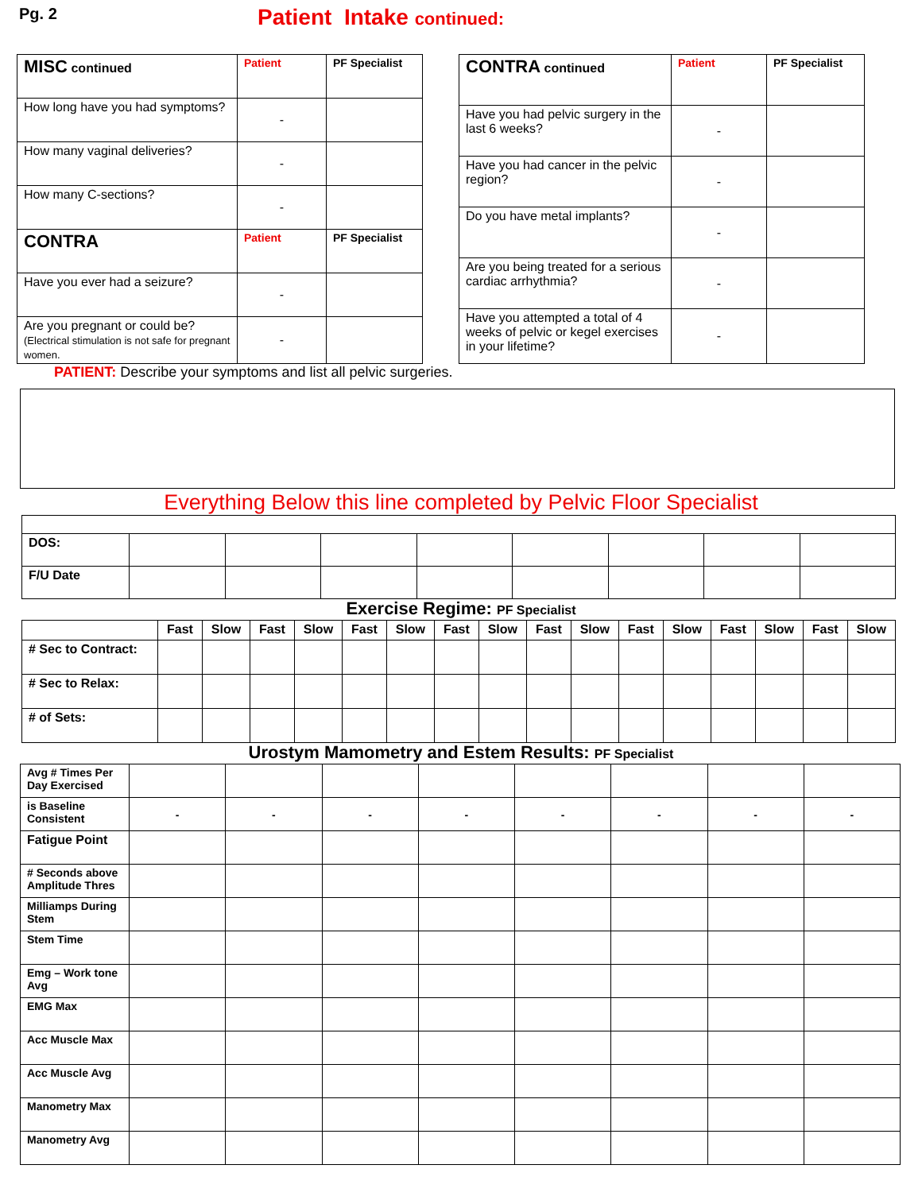Pg. 2
Patient Intake continued:
| MISC continued | Patient | PF Specialist |
| How long have you had symptoms? | - | |
| How many vaginal deliveries? | - | |
| How many C-sections? | - | |
| CONTRA | Patient | PF Specialist |
| Have you ever had a seizure? | - | |
| Are you pregnant or could be? (Electrical stimulation is not safe for pregnant women. | - | |
| CONTRA continued | Patient | PF Specialist |
| Have you had pelvic surgery in the last 6 weeks? | - | |
| Have you had cancer in the pelvic region? | - | |
| Do you have metal implants? | - | |
| Are you being treated for a serious cardiac arrhythmia? | - | |
| Have you attempted a total of 4 weeks of pelvic or kegel exercises in your lifetime? | - | |
PATIENT: Describe your symptoms and list all pelvic surgeries.
Everything Below this line completed by Pelvic Floor Specialist
| DOS: | | | | | | | | |
| F/U Date | | | | | | | | |
Exercise Regime: PF Specialist
| | Fast | Slow | Fast | Slow | Fast | Slow | Fast | Slow | Fast | Slow | Fast | Slow | Fast | Slow | Fast | Slow |
| --- | --- | --- | --- | --- | --- | --- | --- | --- | --- | --- | --- | --- | --- | --- | --- | --- |
| # Sec to Contract: | | | | | | | | | | | | | | | | |
| # Sec to Relax: | | | | | | | | | | | | | | | | |
| # of Sets: | | | | | | | | | | | | | | | | |
Urostym Mamometry and Estem Results: PF Specialist
| Avg # Times Per Day Exercised | | | | | | | | |
| is Baseline Consistent | - | - | - | - | - | - | - | - |
| Fatigue Point | | | | | | | | |
| # Seconds above Amplitude Thres | | | | | | | | |
| Milliamps During Stem | | | | | | | | |
| Stem Time | | | | | | | | |
| Emg – Work tone Avg | | | | | | | | |
| EMG Max | | | | | | | | |
| Acc Muscle Max | | | | | | | | |
| Acc Muscle Avg | | | | | | | | |
| Manometry Max | | | | | | | | |
| Manometry Avg | | | | | | | | |